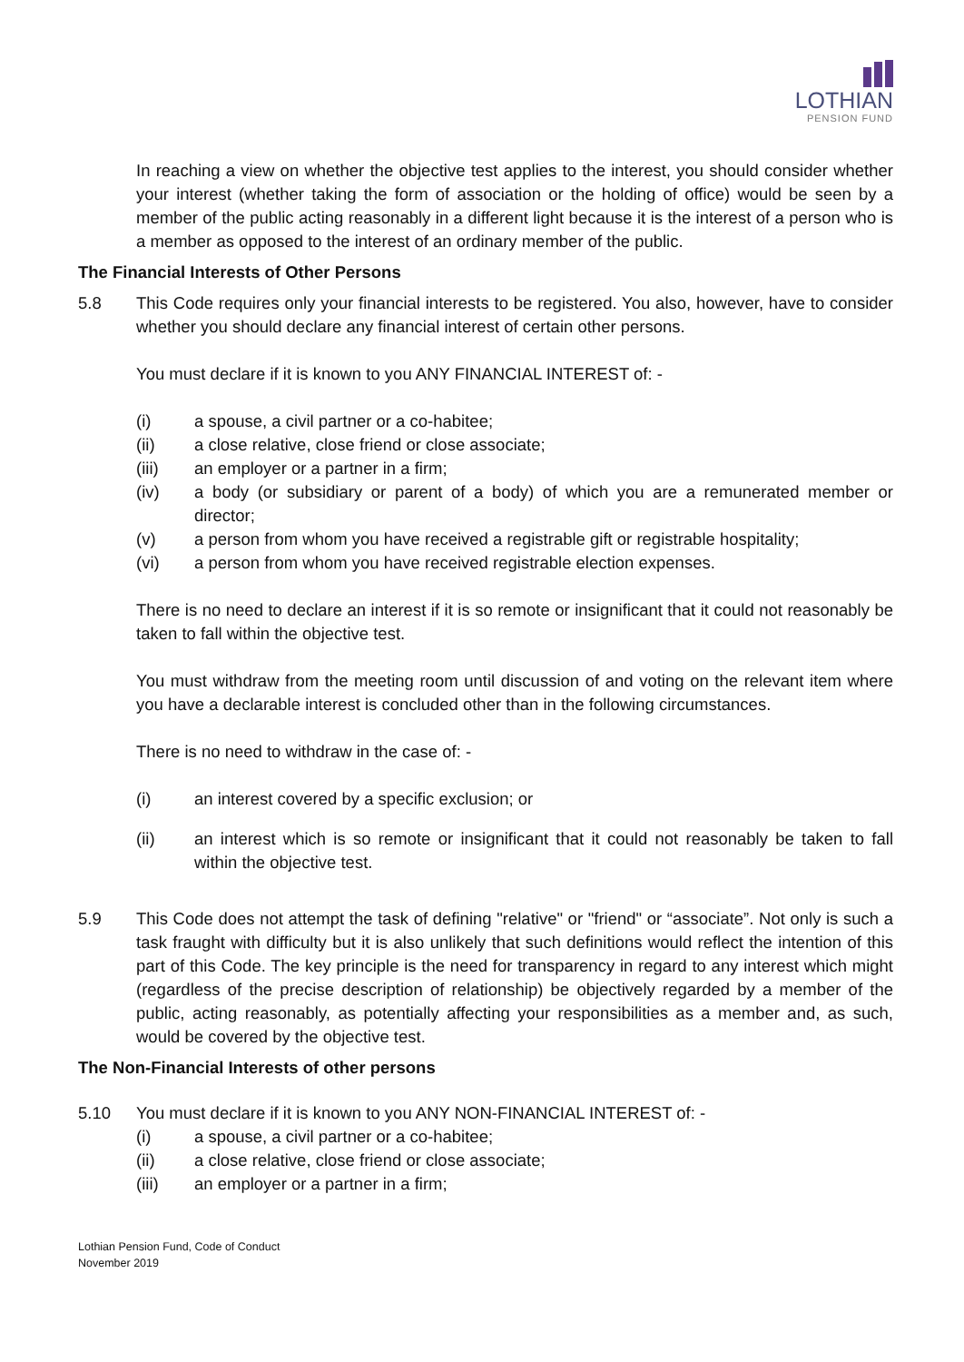LOTHIAN
PENSION FUND
In reaching a view on whether the objective test applies to the interest, you should consider whether your interest (whether taking the form of association or the holding of office) would be seen by a member of the public acting reasonably in a different light because it is the interest of a person who is a member as opposed to the interest of an ordinary member of the public.
The Financial Interests of Other Persons
5.8 This Code requires only your financial interests to be registered. You also, however, have to consider whether you should declare any financial interest of certain other persons.
You must declare if it is known to you ANY FINANCIAL INTEREST of: -
(i) a spouse, a civil partner or a co-habitee;
(ii) a close relative, close friend or close associate;
(iii) an employer or a partner in a firm;
(iv) a body (or subsidiary or parent of a body) of which you are a remunerated member or director;
(v) a person from whom you have received a registrable gift or registrable hospitality;
(vi) a person from whom you have received registrable election expenses.
There is no need to declare an interest if it is so remote or insignificant that it could not reasonably be taken to fall within the objective test.
You must withdraw from the meeting room until discussion of and voting on the relevant item where you have a declarable interest is concluded other than in the following circumstances.
There is no need to withdraw in the case of: -
(i) an interest covered by a specific exclusion; or
(ii) an interest which is so remote or insignificant that it could not reasonably be taken to fall within the objective test.
5.9 This Code does not attempt the task of defining "relative" or "friend" or “associate”. Not only is such a task fraught with difficulty but it is also unlikely that such definitions would reflect the intention of this part of this Code. The key principle is the need for transparency in regard to any interest which might (regardless of the precise description of relationship) be objectively regarded by a member of the public, acting reasonably, as potentially affecting your responsibilities as a member and, as such, would be covered by the objective test.
The Non-Financial Interests of other persons
5.10 You must declare if it is known to you ANY NON-FINANCIAL INTEREST of: -
(i) a spouse, a civil partner or a co-habitee;
(ii) a close relative, close friend or close associate;
(iii) an employer or a partner in a firm;
Lothian Pension Fund, Code of Conduct
November 2019